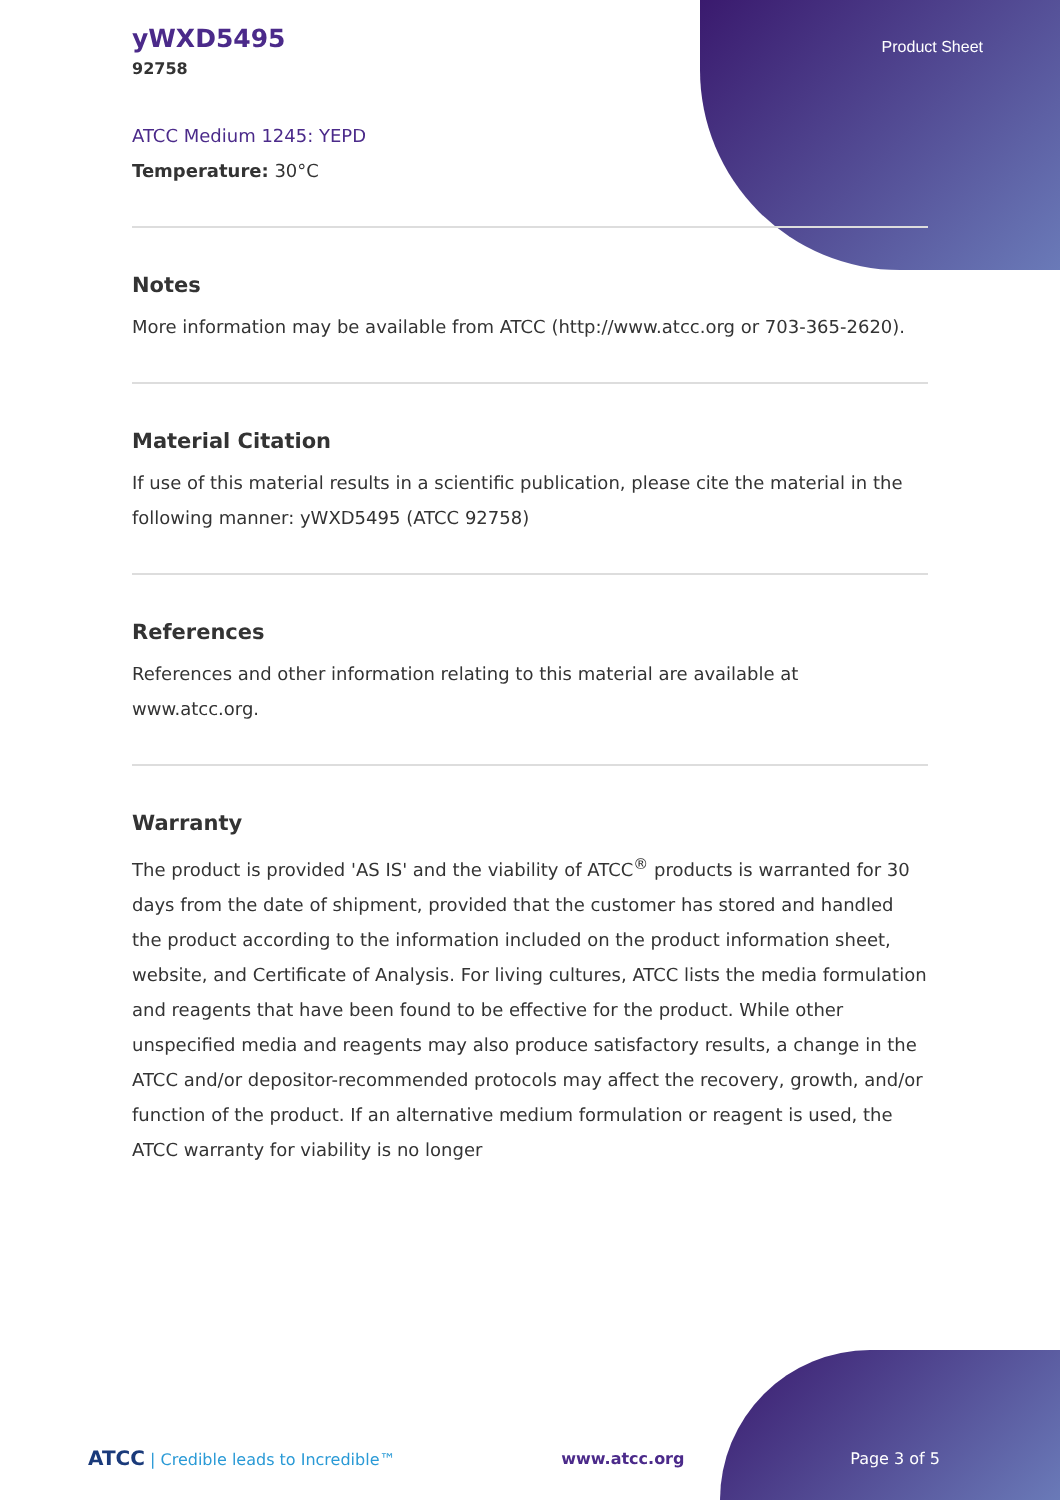yWXD5495
92758
Product Sheet
ATCC Medium 1245: YEPD
Temperature: 30°C
Notes
More information may be available from ATCC (http://www.atcc.org or 703-365-2620).
Material Citation
If use of this material results in a scientific publication, please cite the material in the following manner: yWXD5495 (ATCC 92758)
References
References and other information relating to this material are available at www.atcc.org.
Warranty
The product is provided 'AS IS' and the viability of ATCC<sup>®</sup> products is warranted for 30 days from the date of shipment, provided that the customer has stored and handled the product according to the information included on the product information sheet, website, and Certificate of Analysis. For living cultures, ATCC lists the media formulation and reagents that have been found to be effective for the product. While other unspecified media and reagents may also produce satisfactory results, a change in the ATCC and/or depositor-recommended protocols may affect the recovery, growth, and/or function of the product. If an alternative medium formulation or reagent is used, the ATCC warranty for viability is no longer
ATCC | Credible leads to Incredible™
www.atcc.org Page 3 of 5